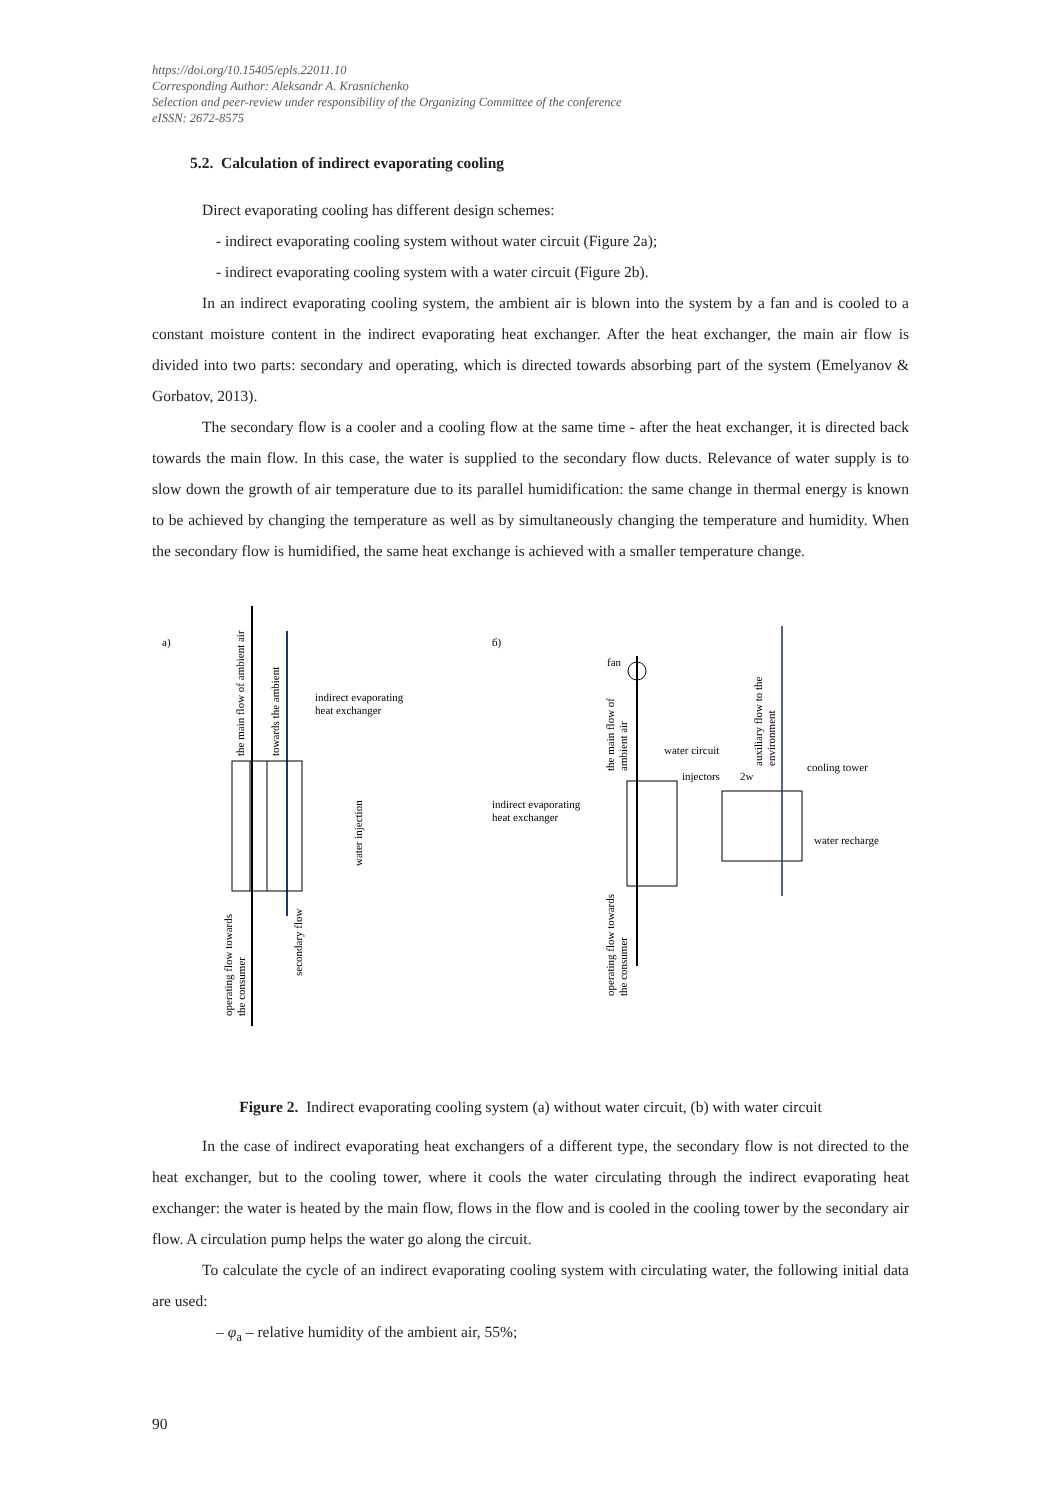https://doi.org/10.15405/epls.22011.10
Corresponding Author: Aleksandr A. Krasnichenko
Selection and peer-review under responsibility of the Organizing Committee of the conference
eISSN: 2672-8575
5.2. Calculation of indirect evaporating cooling
Direct evaporating cooling has different design schemes:
- indirect evaporating cooling system without water circuit (Figure 2a);
- indirect evaporating cooling system with a water circuit (Figure 2b).
In an indirect evaporating cooling system, the ambient air is blown into the system by a fan and is cooled to a constant moisture content in the indirect evaporating heat exchanger. After the heat exchanger, the main air flow is divided into two parts: secondary and operating, which is directed towards absorbing part of the system (Emelyanov & Gorbatov, 2013).
The secondary flow is a cooler and a cooling flow at the same time - after the heat exchanger, it is directed back towards the main flow. In this case, the water is supplied to the secondary flow ducts. Relevance of water supply is to slow down the growth of air temperature due to its parallel humidification: the same change in thermal energy is known to be achieved by changing the temperature as well as by simultaneously changing the temperature and humidity. When the secondary flow is humidified, the same heat exchange is achieved with a smaller temperature change.
a)
indirect evaporating
heat exchanger
the main flow of ambient air
towards the ambient
water injection
operating flow towards
the consumer
secondary flow
б)
fan
water circuit
injectors
2w
cooling tower
water recharge
indirect evaporating
heat exchanger
the main flow of
ambient air
auxiliary flow to the
environment
operating flow towards
the consumer
Figure 2. Indirect evaporating cooling system (a) without water circuit, (b) with water circuit
In the case of indirect evaporating heat exchangers of a different type, the secondary flow is not directed to the heat exchanger, but to the cooling tower, where it cools the water circulating through the indirect evaporating heat exchanger: the water is heated by the main flow, flows in the flow and is cooled in the cooling tower by the secondary air flow. A circulation pump helps the water go along the circuit.
To calculate the cycle of an indirect evaporating cooling system with circulating water, the following initial data are used:
– φ<sub>a</sub> – relative humidity of the ambient air, 55%;
90